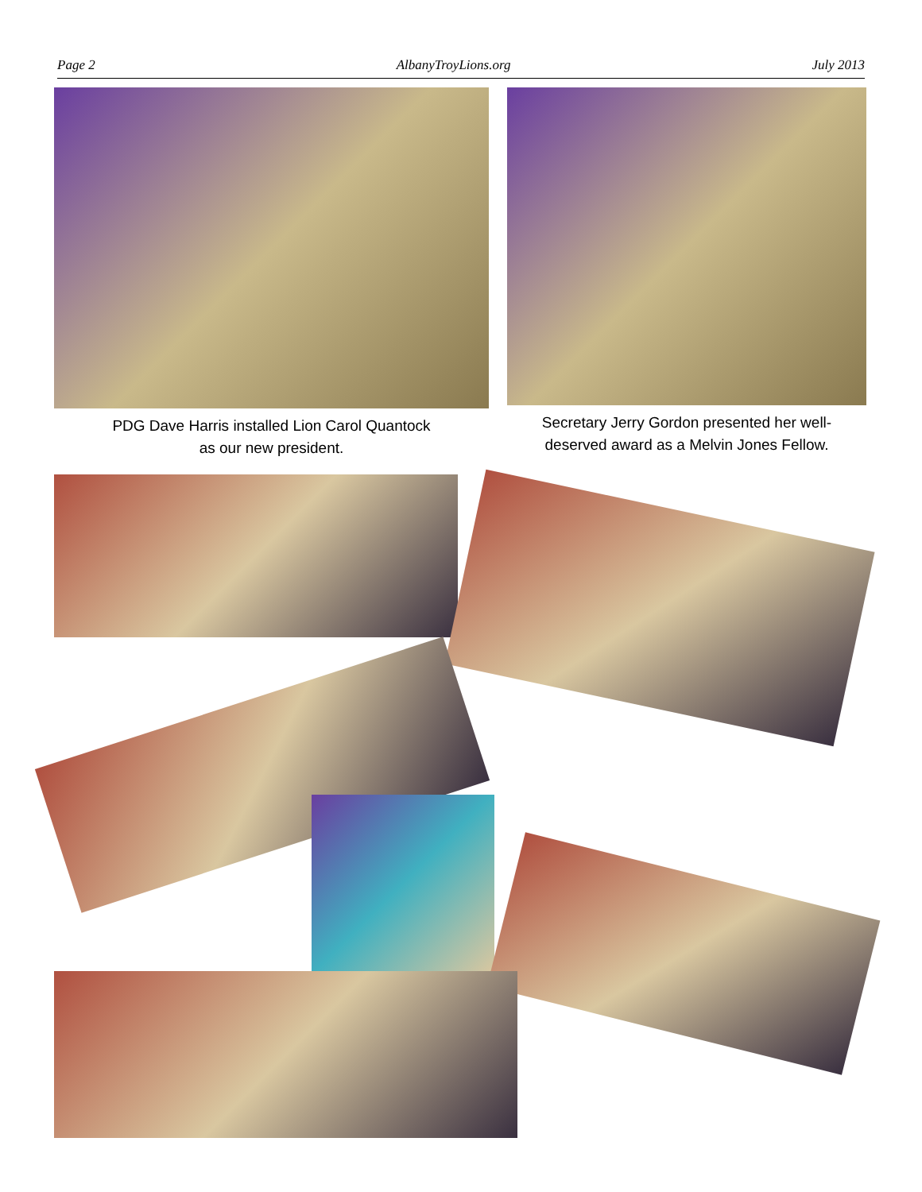Page 2 AlbanyTroyLions.org July 2013
PDG Dave Harris installed Lion Carol Quantock
as our new president.
Secretary Jerry Gordon presented her well-
deserved award as a Melvin Jones Fellow.